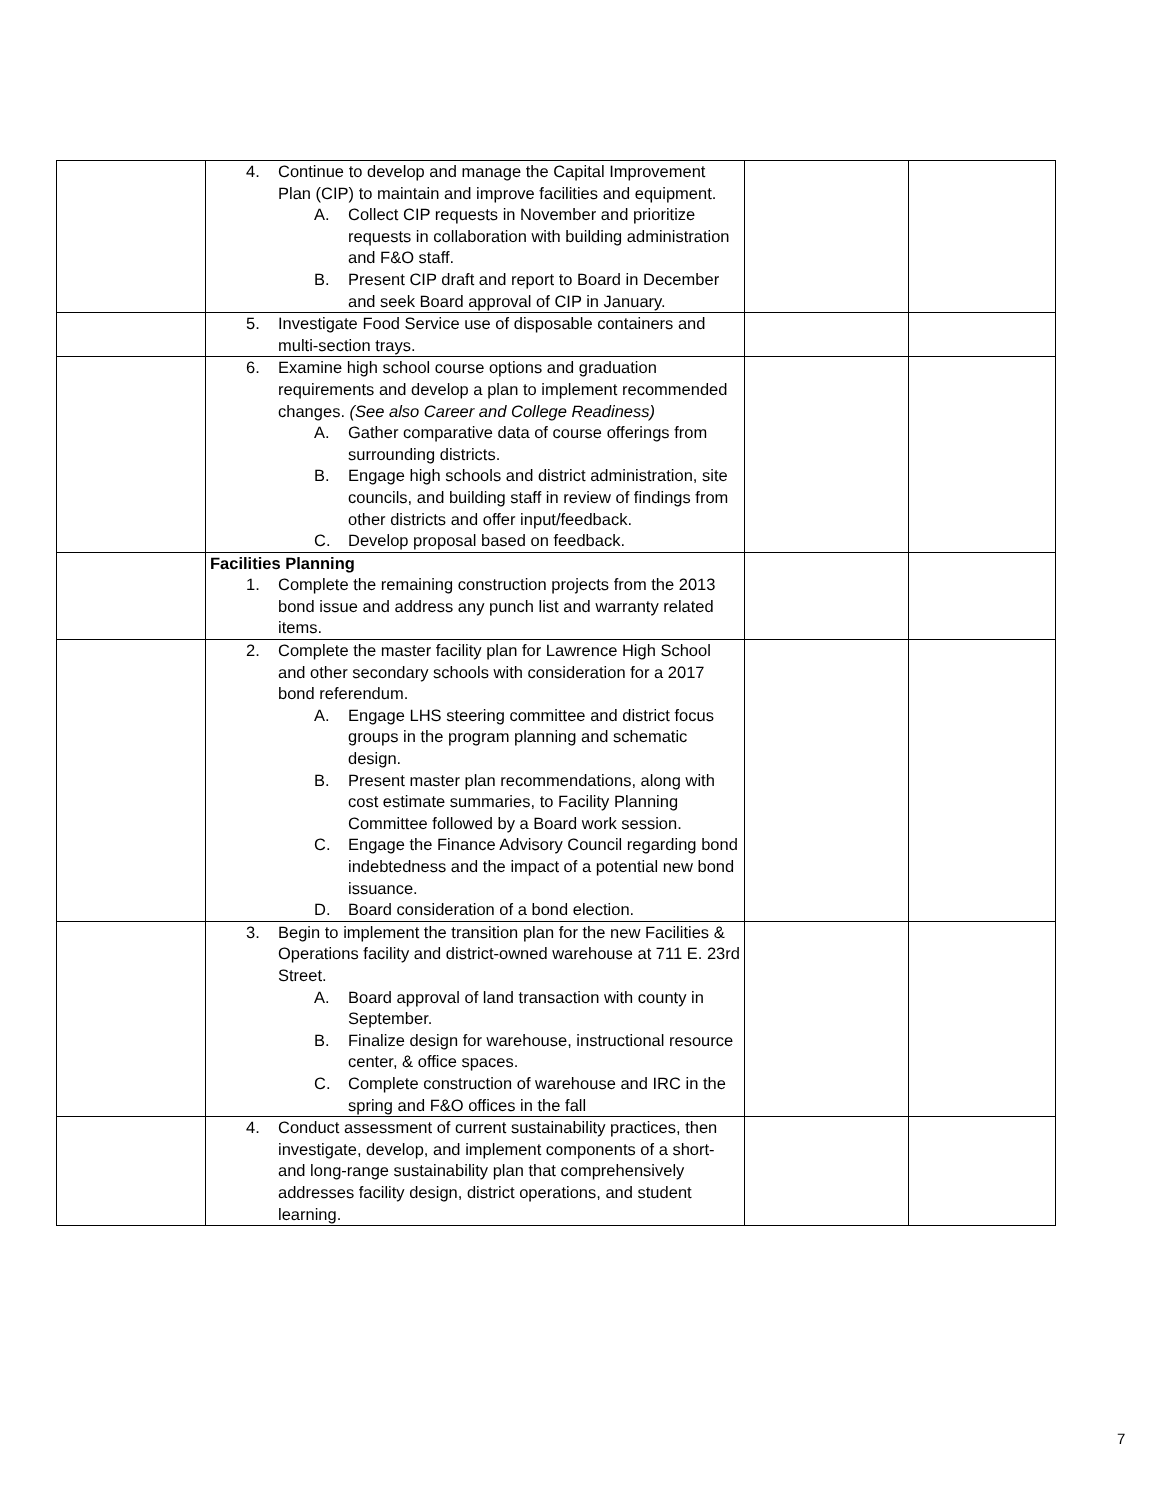| | 4. Continue to develop and manage the Capital Improvement Plan (CIP) to maintain and improve facilities and equipment. A. Collect CIP requests in November and prioritize requests in collaboration with building administration and F&O staff. B. Present CIP draft and report to Board in December and seek Board approval of CIP in January. | | |
| | 5. Investigate Food Service use of disposable containers and multi-section trays. | | |
| | 6. Examine high school course options and graduation requirements and develop a plan to implement recommended changes. (See also Career and College Readiness) A. Gather comparative data of course offerings from surrounding districts. B. Engage high schools and district administration, site councils, and building staff in review of findings from other districts and offer input/feedback. C. Develop proposal based on feedback. | | |
| | Facilities Planning 1. Complete the remaining construction projects from the 2013 bond issue and address any punch list and warranty related items. | | |
| | 2. Complete the master facility plan for Lawrence High School and other secondary schools with consideration for a 2017 bond referendum. A. Engage LHS steering committee and district focus groups in the program planning and schematic design. B. Present master plan recommendations, along with cost estimate summaries, to Facility Planning Committee followed by a Board work session. C. Engage the Finance Advisory Council regarding bond indebtedness and the impact of a potential new bond issuance. D. Board consideration of a bond election. | | |
| | 3. Begin to implement the transition plan for the new Facilities & Operations facility and district-owned warehouse at 711 E. 23rd Street. A. Board approval of land transaction with county in September. B. Finalize design for warehouse, instructional resource center, & office spaces. C. Complete construction of warehouse and IRC in the spring and F&O offices in the fall | | |
| | 4. Conduct assessment of current sustainability practices, then investigate, develop, and implement components of a short- and long-range sustainability plan that comprehensively addresses facility design, district operations, and student learning. | | |
7